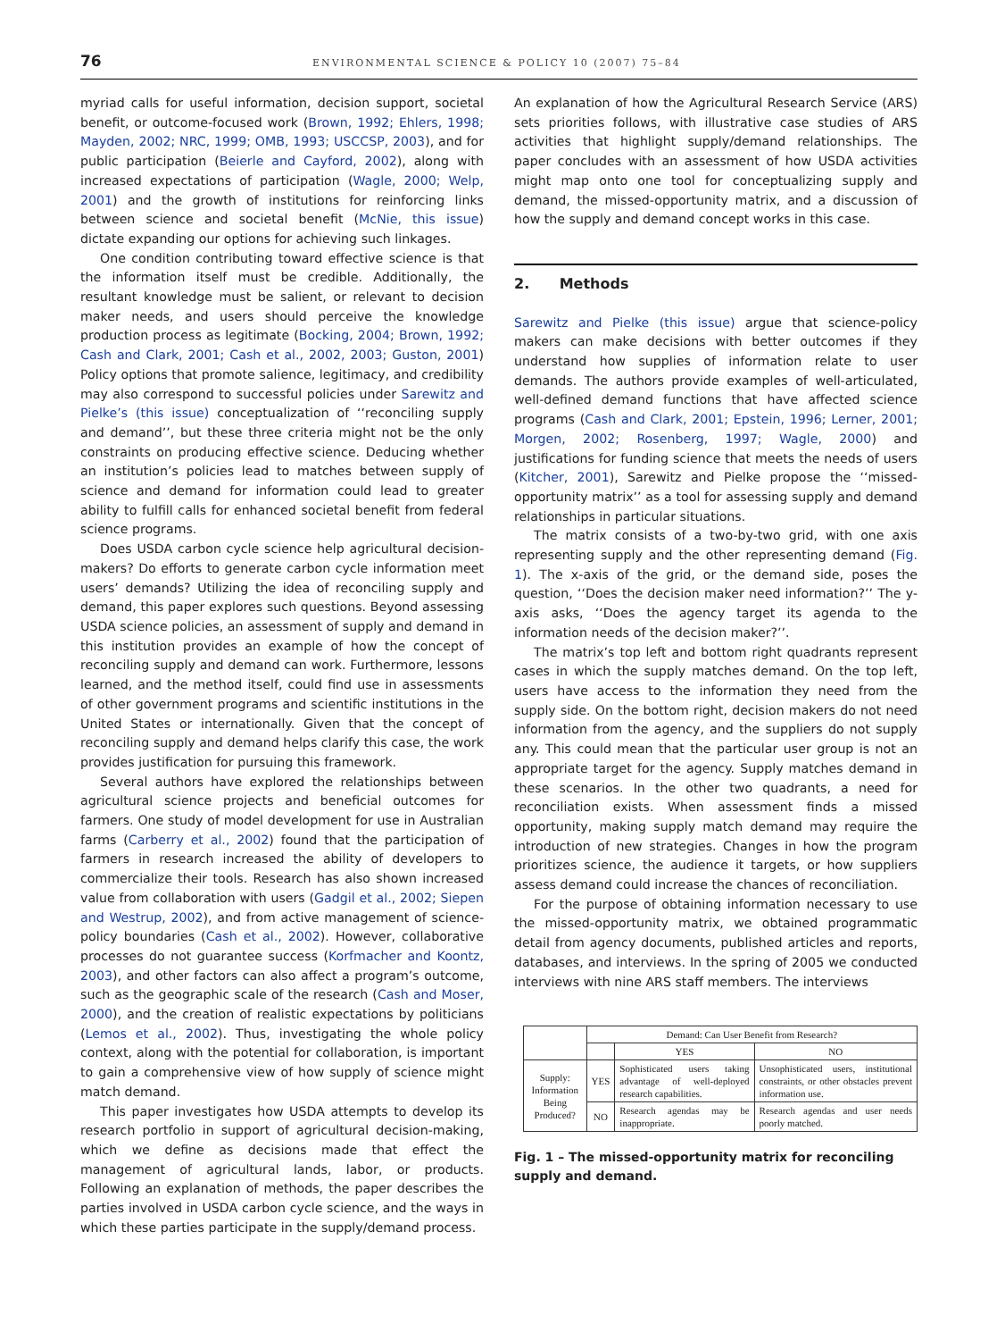76 ENVIRONMENTAL SCIENCE & POLICY 10 (2007) 75–84
myriad calls for useful information, decision support, societal benefit, or outcome-focused work (Brown, 1992; Ehlers, 1998; Mayden, 2002; NRC, 1999; OMB, 1993; USCCSP, 2003), and for public participation (Beierle and Cayford, 2002), along with increased expectations of participation (Wagle, 2000; Welp, 2001) and the growth of institutions for reinforcing links between science and societal benefit (McNie, this issue) dictate expanding our options for achieving such linkages.
One condition contributing toward effective science is that the information itself must be credible. Additionally, the resultant knowledge must be salient, or relevant to decision maker needs, and users should perceive the knowledge production process as legitimate (Bocking, 2004; Brown, 1992; Cash and Clark, 2001; Cash et al., 2002, 2003; Guston, 2001) Policy options that promote salience, legitimacy, and credibility may also correspond to successful policies under Sarewitz and Pielke’s (this issue) conceptualization of ‘‘reconciling supply and demand’’, but these three criteria might not be the only constraints on producing effective science. Deducing whether an institution’s policies lead to matches between supply of science and demand for information could lead to greater ability to fulfill calls for enhanced societal benefit from federal science programs.
Does USDA carbon cycle science help agricultural decision-makers? Do efforts to generate carbon cycle information meet users’ demands? Utilizing the idea of reconciling supply and demand, this paper explores such questions. Beyond assessing USDA science policies, an assessment of supply and demand in this institution provides an example of how the concept of reconciling supply and demand can work. Furthermore, lessons learned, and the method itself, could find use in assessments of other government programs and scientific institutions in the United States or internationally. Given that the concept of reconciling supply and demand helps clarify this case, the work provides justification for pursuing this framework.
Several authors have explored the relationships between agricultural science projects and beneficial outcomes for farmers. One study of model development for use in Australian farms (Carberry et al., 2002) found that the participation of farmers in research increased the ability of developers to commercialize their tools. Research has also shown increased value from collaboration with users (Gadgil et al., 2002; Siepen and Westrup, 2002), and from active management of science-policy boundaries (Cash et al., 2002). However, collaborative processes do not guarantee success (Korfmacher and Koontz, 2003), and other factors can also affect a program’s outcome, such as the geographic scale of the research (Cash and Moser, 2000), and the creation of realistic expectations by politicians (Lemos et al., 2002). Thus, investigating the whole policy context, along with the potential for collaboration, is important to gain a comprehensive view of how supply of science might match demand.
This paper investigates how USDA attempts to develop its research portfolio in support of agricultural decision-making, which we define as decisions made that effect the management of agricultural lands, labor, or products. Following an explanation of methods, the paper describes the parties involved in USDA carbon cycle science, and the ways in which these parties participate in the supply/demand process.
An explanation of how the Agricultural Research Service (ARS) sets priorities follows, with illustrative case studies of ARS activities that highlight supply/demand relationships. The paper concludes with an assessment of how USDA activities might map onto one tool for conceptualizing supply and demand, the missed-opportunity matrix, and a discussion of how the supply and demand concept works in this case.
2. Methods
Sarewitz and Pielke (this issue) argue that science-policy makers can make decisions with better outcomes if they understand how supplies of information relate to user demands. The authors provide examples of well-articulated, well-defined demand functions that have affected science programs (Cash and Clark, 2001; Epstein, 1996; Lerner, 2001; Morgen, 2002; Rosenberg, 1997; Wagle, 2000) and justifications for funding science that meets the needs of users (Kitcher, 2001), Sarewitz and Pielke propose the ‘‘missed-opportunity matrix’’ as a tool for assessing supply and demand relationships in particular situations.
The matrix consists of a two-by-two grid, with one axis representing supply and the other representing demand (Fig. 1). The x-axis of the grid, or the demand side, poses the question, ‘‘Does the decision maker need information?’’ The y-axis asks, ‘‘Does the agency target its agenda to the information needs of the decision maker?’’.
The matrix’s top left and bottom right quadrants represent cases in which the supply matches demand. On the top left, users have access to the information they need from the supply side. On the bottom right, decision makers do not need information from the agency, and the suppliers do not supply any. This could mean that the particular user group is not an appropriate target for the agency. Supply matches demand in these scenarios. In the other two quadrants, a need for reconciliation exists. When assessment finds a missed opportunity, making supply match demand may require the introduction of new strategies. Changes in how the program prioritizes science, the audience it targets, or how suppliers assess demand could increase the chances of reconciliation.
For the purpose of obtaining information necessary to use the missed-opportunity matrix, we obtained programmatic detail from agency documents, published articles and reports, databases, and interviews. In the spring of 2005 we conducted interviews with nine ARS staff members. The interviews
| | Demand: Can User Benefit from Research? | | |
| --- | --- | --- | --- |
| | | YES | NO |
| Supply: Information Being Produced? | YES | Sophisticated users taking advantage of well-deployed research capabilities. | Unsophisticated users, institutional constraints, or other obstacles prevent information use. |
| | NO | Research agendas may be inappropriate. | Research agendas and user needs poorly matched. |
Fig. 1 – The missed-opportunity matrix for reconciling supply and demand.